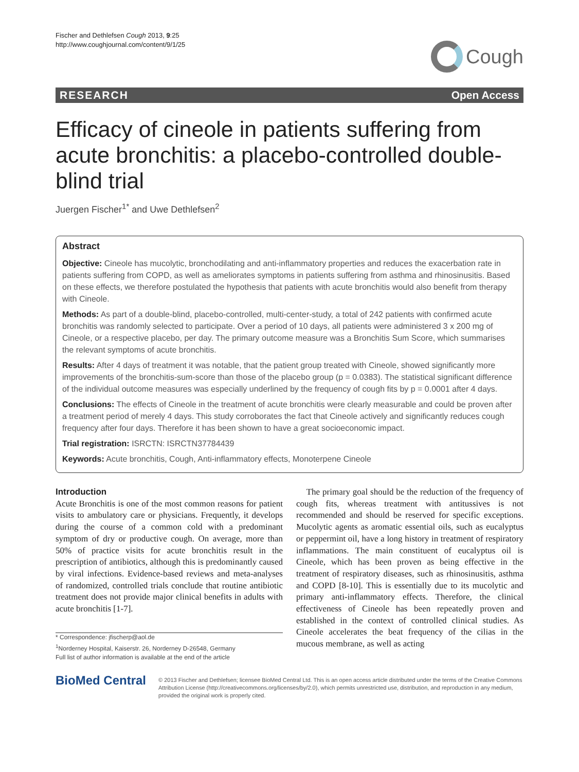Fischer and Dethlefsen Cough 2013, 9:25
http://www.coughjournal.com/content/9/1/25
Cough
RESEARCH Open Access
Efficacy of cineole in patients suffering from acute bronchitis: a placebo-controlled double-blind trial
Juergen Fischer<sup>1*</sup> and Uwe Dethlefsen<sup>2</sup>
Abstract
Objective: Cineole has mucolytic, bronchodilating and anti-inflammatory properties and reduces the exacerbation rate in patients suffering from COPD, as well as ameliorates symptoms in patients suffering from asthma and rhinosinusitis. Based on these effects, we therefore postulated the hypothesis that patients with acute bronchitis would also benefit from therapy with Cineole.
Methods: As part of a double-blind, placebo-controlled, multi-center-study, a total of 242 patients with confirmed acute bronchitis was randomly selected to participate. Over a period of 10 days, all patients were administered 3 x 200 mg of Cineole, or a respective placebo, per day. The primary outcome measure was a Bronchitis Sum Score, which summarises the relevant symptoms of acute bronchitis.
Results: After 4 days of treatment it was notable, that the patient group treated with Cineole, showed significantly more improvements of the bronchitis-sum-score than those of the placebo group (p = 0.0383). The statistical significant difference of the individual outcome measures was especially underlined by the frequency of cough fits by p = 0.0001 after 4 days.
Conclusions: The effects of Cineole in the treatment of acute bronchitis were clearly measurable and could be proven after a treatment period of merely 4 days. This study corroborates the fact that Cineole actively and significantly reduces cough frequency after four days. Therefore it has been shown to have a great socioeconomic impact.
Trial registration: ISRCTN: ISRCTN37784439
Keywords: Acute bronchitis, Cough, Anti-inflammatory effects, Monoterpene Cineole
Introduction
Acute Bronchitis is one of the most common reasons for patient visits to ambulatory care or physicians. Frequently, it develops during the course of a common cold with a predominant symptom of dry or productive cough. On average, more than 50% of practice visits for acute bronchitis result in the prescription of antibiotics, although this is predominantly caused by viral infections. Evidence-based reviews and meta-analyses of randomized, controlled trials conclude that routine antibiotic treatment does not provide major clinical benefits in adults with acute bronchitis [1-7].
* Correspondence: jfischerp@aol.de
<sup>1</sup> Norderney Hospital, Kaiserstr. 26, Norderney D-26548, Germany
Full list of author information is available at the end of the article
The primary goal should be the reduction of the frequency of cough fits, whereas treatment with antitussives is not recommended and should be reserved for specific exceptions. Mucolytic agents as aromatic essential oils, such as eucalyptus or peppermint oil, have a long history in treatment of respiratory inflammations. The main constituent of eucalyptus oil is Cineole, which has been proven as being effective in the treatment of respiratory diseases, such as rhinosinusitis, asthma and COPD [8-10]. This is essentially due to its mucolytic and primary anti-inflammatory effects. Therefore, the clinical effectiveness of Cineole has been repeatedly proven and established in the context of controlled clinical studies. As Cineole accelerates the beat frequency of the cilias in the mucous membrane, as well as acting
BioMed Central
© 2013 Fischer and Dethlefsen; licensee BioMed Central Ltd. This is an open access article distributed under the terms of the Creative Commons Attribution License (http://creativecommons.org/licenses/by/2.0), which permits unrestricted use, distribution, and reproduction in any medium, provided the original work is properly cited.